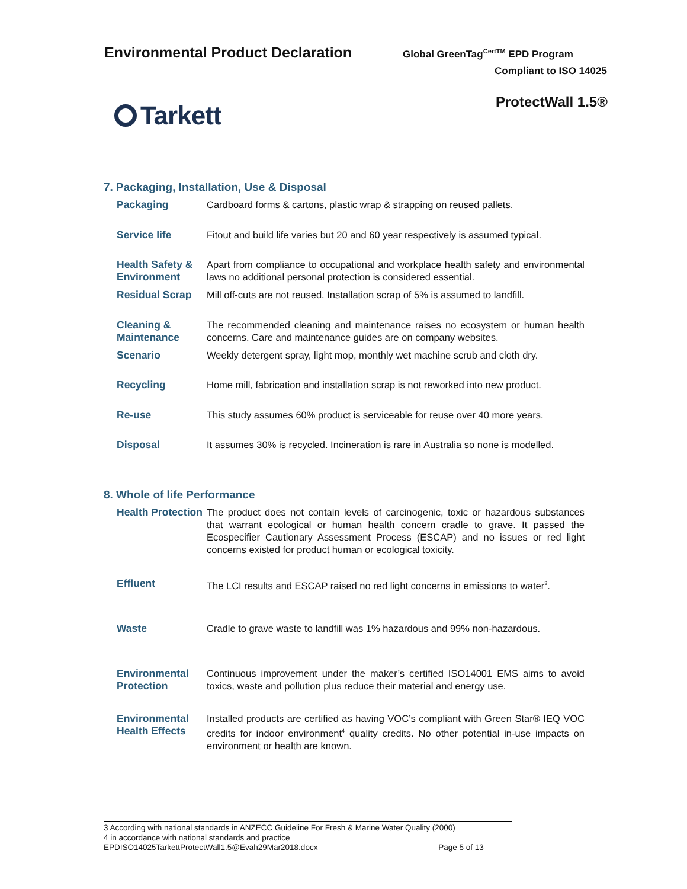Environmental Product Declaration
Global GreenTag<sup>CertTM</sup> EPD Program
Compliant to ISO 14025
Tarkett ProtectWall 1.5®
7. Packaging, Installation, Use & Disposal
| Packaging | Cardboard forms & cartons, plastic wrap & strapping on reused pallets. |
| Service life | Fitout and build life varies but 20 and 60 year respectively is assumed typical. |
| Health Safety & Environment | Apart from compliance to occupational and workplace health safety and environmental laws no additional personal protection is considered essential. |
| Residual Scrap | Mill off-cuts are not reused. Installation scrap of 5% is assumed to landfill. |
| Cleaning & Maintenance | The recommended cleaning and maintenance raises no ecosystem or human health concerns. Care and maintenance guides are on company websites. |
| Scenario | Weekly detergent spray, light mop, monthly wet machine scrub and cloth dry. |
| Recycling | Home mill, fabrication and installation scrap is not reworked into new product. |
| Re-use | This study assumes 60% product is serviceable for reuse over 40 more years. |
| Disposal | It assumes 30% is recycled. Incineration is rare in Australia so none is modelled. |
8. Whole of life Performance
| Health Protection | The product does not contain levels of carcinogenic, toxic or hazardous substances that warrant ecological or human health concern cradle to grave. It passed the Ecospecifier Cautionary Assessment Process (ESCAP) and no issues or red light concerns existed for product human or ecological toxicity. |
| Effluent | The LCI results and ESCAP raised no red light concerns in emissions to water<sup>3</sup>. |
| Waste | Cradle to grave waste to landfill was 1% hazardous and 99% non-hazardous. |
| Environmental Protection | Continuous improvement under the maker’s certified ISO14001 EMS aims to avoid toxics, waste and pollution plus reduce their material and energy use. |
| Environmental Health Effects | Installed products are certified as having VOC’s compliant with Green Star® IEQ VOC credits for indoor environment<sup>4</sup> quality credits. No other potential in-use impacts on environment or health are known. |
3 According with national standards in ANZECC Guideline For Fresh & Marine Water Quality (2000)
4 in accordance with national standards and practice
EPDISO14025TarkettProtectWall1.5@Evah29Mar2018.docx Page 5 of 13